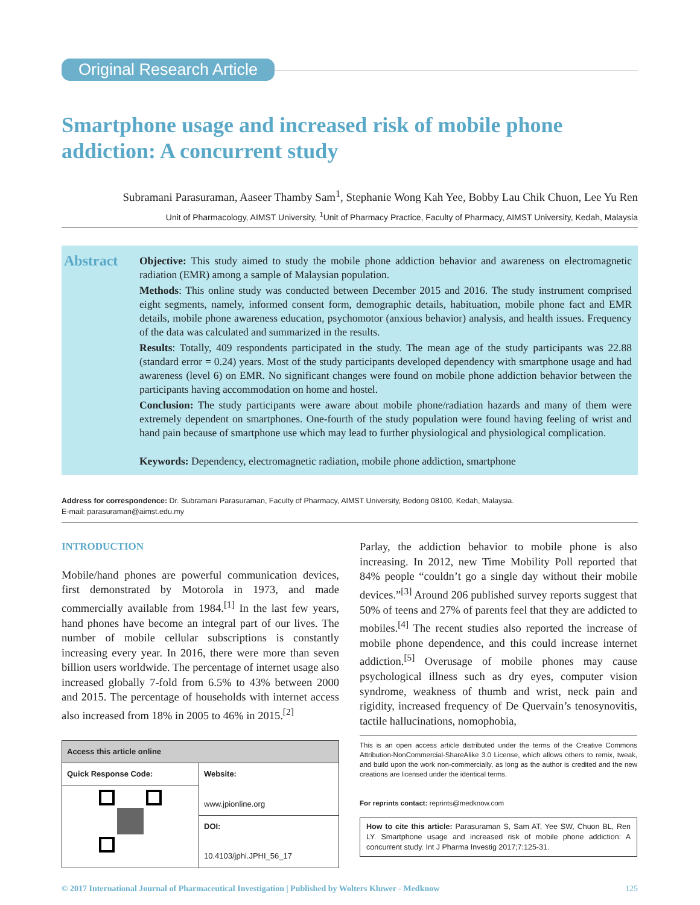Original Research Article
Smartphone usage and increased risk of mobile phone addiction: A concurrent study
Subramani Parasuraman, Aaseer Thamby Sam<sup>1</sup>, Stephanie Wong Kah Yee, Bobby Lau Chik Chuon, Lee Yu Ren
Unit of Pharmacology, AIMST University, <sup>1</sup>Unit of Pharmacy Practice, Faculty of Pharmacy, AIMST University, Kedah, Malaysia
Abstract
Objective: This study aimed to study the mobile phone addiction behavior and awareness on electromagnetic radiation (EMR) among a sample of Malaysian population.
Methods: This online study was conducted between December 2015 and 2016. The study instrument comprised eight segments, namely, informed consent form, demographic details, habituation, mobile phone fact and EMR details, mobile phone awareness education, psychomotor (anxious behavior) analysis, and health issues. Frequency of the data was calculated and summarized in the results.
Results: Totally, 409 respondents participated in the study. The mean age of the study participants was 22.88 (standard error = 0.24) years. Most of the study participants developed dependency with smartphone usage and had awareness (level 6) on EMR. No significant changes were found on mobile phone addiction behavior between the participants having accommodation on home and hostel.
Conclusion: The study participants were aware about mobile phone/radiation hazards and many of them were extremely dependent on smartphones. One-fourth of the study population were found having feeling of wrist and hand pain because of smartphone use which may lead to further physiological and physiological complication.
Keywords: Dependency, electromagnetic radiation, mobile phone addiction, smartphone
Address for correspondence: Dr. Subramani Parasuraman, Faculty of Pharmacy, AIMST University, Bedong 08100, Kedah, Malaysia.
E-mail: parasuraman@aimst.edu.my
INTRODUCTION
Mobile/hand phones are powerful communication devices, first demonstrated by Motorola in 1973, and made commercially available from 1984.<sup>[1]</sup> In the last few years, hand phones have become an integral part of our lives. The number of mobile cellular subscriptions is constantly increasing every year. In 2016, there were more than seven billion users worldwide. The percentage of internet usage also increased globally 7-fold from 6.5% to 43% between 2000 and 2015. The percentage of households with internet access also increased from 18% in 2005 to 46% in 2015.<sup>[2]</sup>
| Access this article online | |
| --- | --- |
| Quick Response Code: | Website: www.jpionline.org |
| | DOI: 10.4103/jphi.JPHI_56_17 |
Parlay, the addiction behavior to mobile phone is also increasing. In 2012, new Time Mobility Poll reported that 84% people “couldn’t go a single day without their mobile devices.”<sup>[3]</sup> Around 206 published survey reports suggest that 50% of teens and 27% of parents feel that they are addicted to mobiles.<sup>[4]</sup> The recent studies also reported the increase of mobile phone dependence, and this could increase internet addiction.<sup>[5]</sup> Overusage of mobile phones may cause psychological illness such as dry eyes, computer vision syndrome, weakness of thumb and wrist, neck pain and rigidity, increased frequency of De Quervain’s tenosynovitis, tactile hallucinations, nomophobia,
This is an open access article distributed under the terms of the Creative Commons Attribution-NonCommercial-ShareAlike 3.0 License, which allows others to remix, tweak, and build upon the work non-commercially, as long as the author is credited and the new creations are licensed under the identical terms.
For reprints contact: reprints@medknow.com
How to cite this article: Parasuraman S, Sam AT, Yee SW, Chuon BL, Ren LY. Smartphone usage and increased risk of mobile phone addiction: A concurrent study. Int J Pharma Investig 2017;7:125-31.
© 2017 International Journal of Pharmaceutical Investigation | Published by Wolters Kluwer - Medknow 125